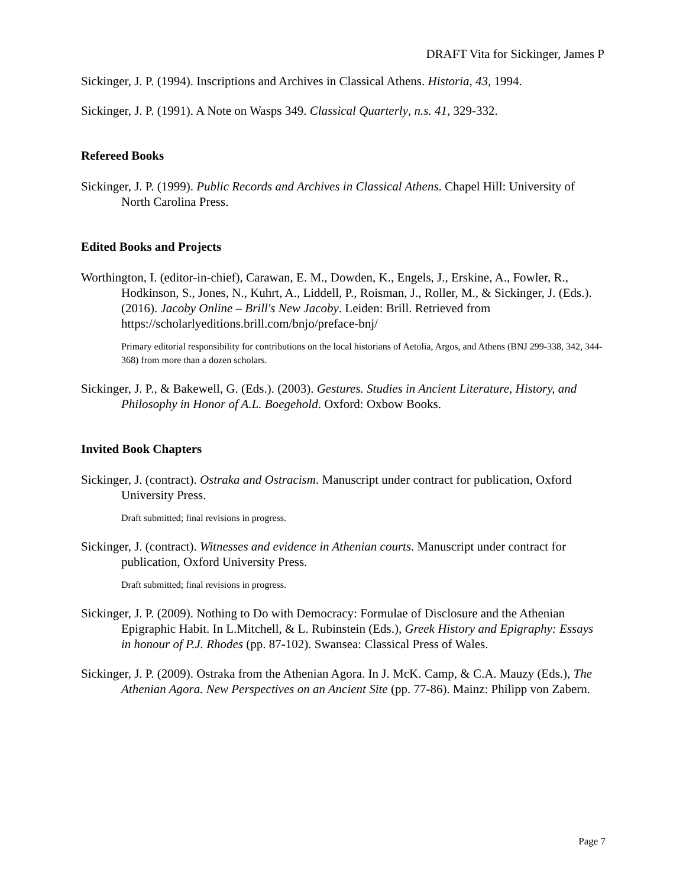DRAFT Vita for Sickinger, James P
Sickinger, J. P. (1994). Inscriptions and Archives in Classical Athens. Historia, 43, 1994.
Sickinger, J. P. (1991). A Note on Wasps 349. Classical Quarterly, n.s. 41, 329-332.
Refereed Books
Sickinger, J. P. (1999). Public Records and Archives in Classical Athens. Chapel Hill: University of North Carolina Press.
Edited Books and Projects
Worthington, I. (editor-in-chief), Carawan, E. M., Dowden, K., Engels, J., Erskine, A., Fowler, R., Hodkinson, S., Jones, N., Kuhrt, A., Liddell, P., Roisman, J., Roller, M., & Sickinger, J. (Eds.). (2016). Jacoby Online – Brill's New Jacoby. Leiden: Brill. Retrieved from https://scholarlyeditions.brill.com/bnjo/preface-bnj/
Primary editorial responsibility for contributions on the local historians of Aetolia, Argos, and Athens (BNJ 299-338, 342, 344-368) from more than a dozen scholars.
Sickinger, J. P., & Bakewell, G. (Eds.). (2003). Gestures. Studies in Ancient Literature, History, and Philosophy in Honor of A.L. Boegehold. Oxford: Oxbow Books.
Invited Book Chapters
Sickinger, J. (contract). Ostraka and Ostracism. Manuscript under contract for publication, Oxford University Press.
Draft submitted; final revisions in progress.
Sickinger, J. (contract). Witnesses and evidence in Athenian courts. Manuscript under contract for publication, Oxford University Press.
Draft submitted; final revisions in progress.
Sickinger, J. P. (2009). Nothing to Do with Democracy: Formulae of Disclosure and the Athenian Epigraphic Habit. In L.Mitchell, & L. Rubinstein (Eds.), Greek History and Epigraphy: Essays in honour of P.J. Rhodes (pp. 87-102). Swansea: Classical Press of Wales.
Sickinger, J. P. (2009). Ostraka from the Athenian Agora. In J. McK. Camp, & C.A. Mauzy (Eds.), The Athenian Agora. New Perspectives on an Ancient Site (pp. 77-86). Mainz: Philipp von Zabern.
Page 7